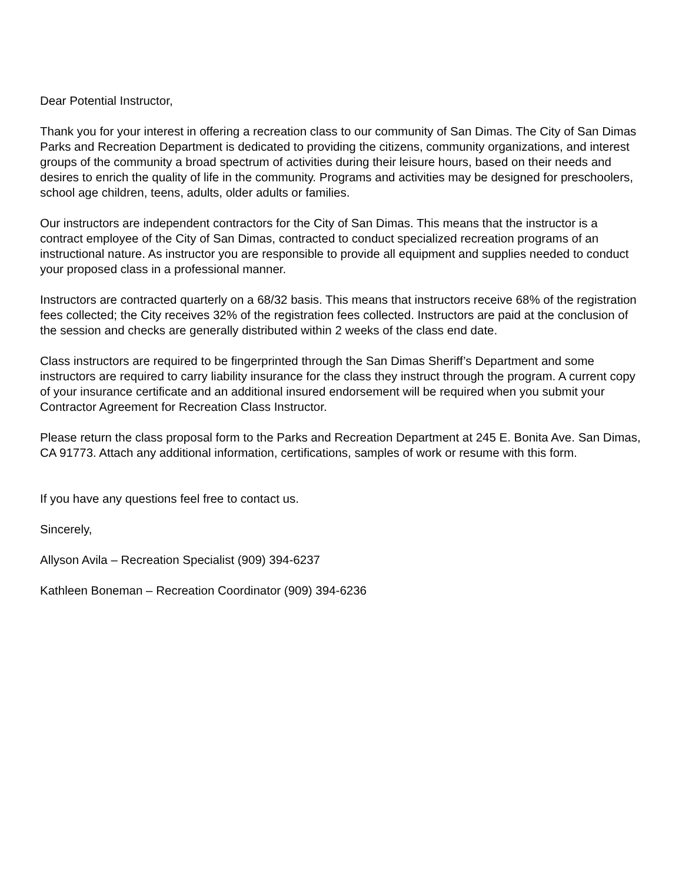Dear Potential Instructor,
Thank you for your interest in offering a recreation class to our community of San Dimas. The City of San Dimas Parks and Recreation Department is dedicated to providing the citizens, community organizations, and interest groups of the community a broad spectrum of activities during their leisure hours, based on their needs and desires to enrich the quality of life in the community. Programs and activities may be designed for preschoolers, school age children, teens, adults, older adults or families.
Our instructors are independent contractors for the City of San Dimas. This means that the instructor is a contract employee of the City of San Dimas, contracted to conduct specialized recreation programs of an instructional nature. As instructor you are responsible to provide all equipment and supplies needed to conduct your proposed class in a professional manner.
Instructors are contracted quarterly on a 68/32 basis. This means that instructors receive 68% of the registration fees collected; the City receives 32% of the registration fees collected. Instructors are paid at the conclusion of the session and checks are generally distributed within 2 weeks of the class end date.
Class instructors are required to be fingerprinted through the San Dimas Sheriff’s Department and some instructors are required to carry liability insurance for the class they instruct through the program. A current copy of your insurance certificate and an additional insured endorsement will be required when you submit your Contractor Agreement for Recreation Class Instructor.
Please return the class proposal form to the Parks and Recreation Department at 245 E. Bonita Ave. San Dimas, CA 91773. Attach any additional information, certifications, samples of work or resume with this form.
If you have any questions feel free to contact us.
Sincerely,
Allyson Avila – Recreation Specialist (909) 394-6237
Kathleen Boneman – Recreation Coordinator (909) 394-6236